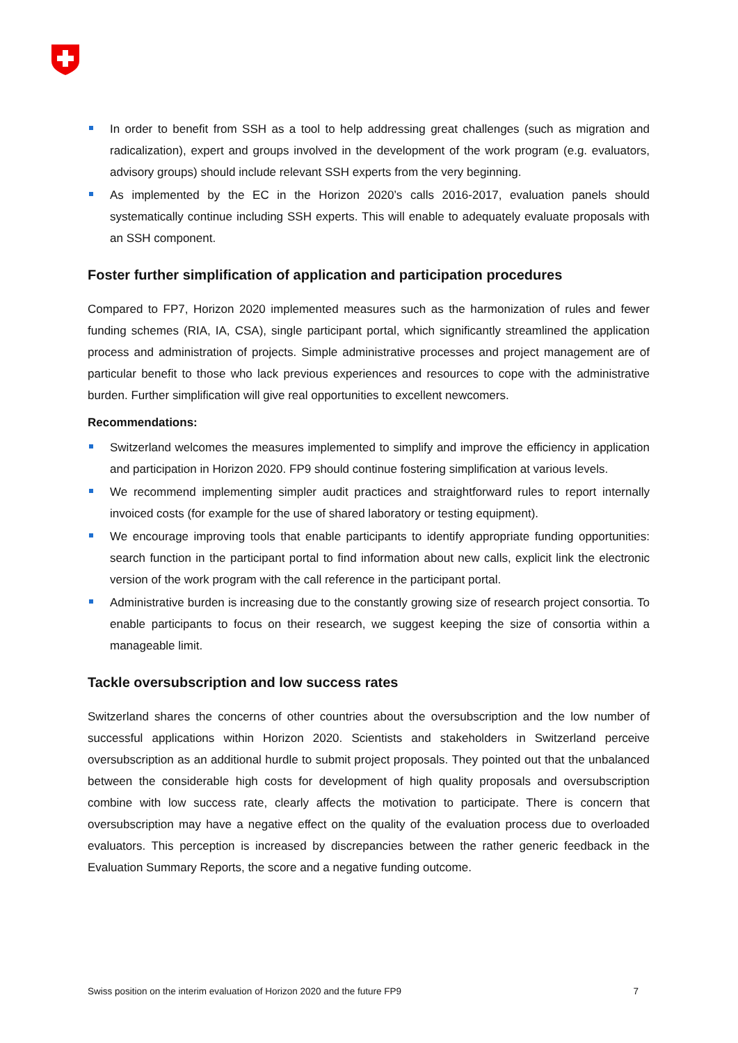In order to benefit from SSH as a tool to help addressing great challenges (such as migration and radicalization), expert and groups involved in the development of the work program (e.g. evaluators, advisory groups) should include relevant SSH experts from the very beginning.
As implemented by the EC in the Horizon 2020’s calls 2016-2017, evaluation panels should systematically continue including SSH experts. This will enable to adequately evaluate proposals with an SSH component.
Foster further simplification of application and participation procedures
Compared to FP7, Horizon 2020 implemented measures such as the harmonization of rules and fewer funding schemes (RIA, IA, CSA), single participant portal, which significantly streamlined the application process and administration of projects. Simple administrative processes and project management are of particular benefit to those who lack previous experiences and resources to cope with the administrative burden. Further simplification will give real opportunities to excellent newcomers.
Recommendations:
Switzerland welcomes the measures implemented to simplify and improve the efficiency in application and participation in Horizon 2020. FP9 should continue fostering simplification at various levels.
We recommend implementing simpler audit practices and straightforward rules to report internally invoiced costs (for example for the use of shared laboratory or testing equipment).
We encourage improving tools that enable participants to identify appropriate funding opportunities: search function in the participant portal to find information about new calls, explicit link the electronic version of the work program with the call reference in the participant portal.
Administrative burden is increasing due to the constantly growing size of research project consortia. To enable participants to focus on their research, we suggest keeping the size of consortia within a manageable limit.
Tackle oversubscription and low success rates
Switzerland shares the concerns of other countries about the oversubscription and the low number of successful applications within Horizon 2020. Scientists and stakeholders in Switzerland perceive oversubscription as an additional hurdle to submit project proposals. They pointed out that the unbalanced between the considerable high costs for development of high quality proposals and oversubscription combine with low success rate, clearly affects the motivation to participate. There is concern that oversubscription may have a negative effect on the quality of the evaluation process due to overloaded evaluators. This perception is increased by discrepancies between the rather generic feedback in the Evaluation Summary Reports, the score and a negative funding outcome.
Swiss position on the interim evaluation of Horizon 2020 and the future FP9 7